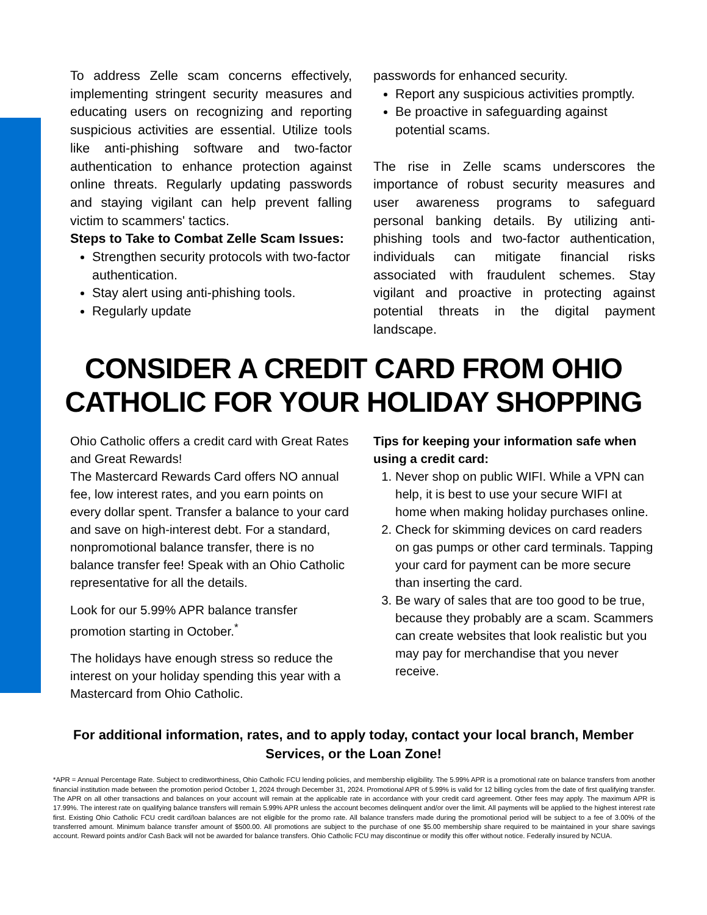To address Zelle scam concerns effectively, implementing stringent security measures and educating users on recognizing and reporting suspicious activities are essential. Utilize tools like anti-phishing software and two-factor authentication to enhance protection against online threats. Regularly updating passwords and staying vigilant can help prevent falling victim to scammers' tactics.
Steps to Take to Combat Zelle Scam Issues:
Strengthen security protocols with two-factor authentication.
Stay alert using anti-phishing tools.
Regularly update
passwords for enhanced security.
Report any suspicious activities promptly.
Be proactive in safeguarding against potential scams.
The rise in Zelle scams underscores the importance of robust security measures and user awareness programs to safeguard personal banking details. By utilizing anti-phishing tools and two-factor authentication, individuals can mitigate financial risks associated with fraudulent schemes. Stay vigilant and proactive in protecting against potential threats in the digital payment landscape.
CONSIDER A CREDIT CARD FROM OHIO
CATHOLIC FOR YOUR HOLIDAY SHOPPING
Ohio Catholic offers a credit card with Great Rates and Great Rewards!
The Mastercard Rewards Card offers NO annual fee, low interest rates, and you earn points on every dollar spent. Transfer a balance to your card and save on high-interest debt. For a standard, nonpromotional balance transfer, there is no balance transfer fee! Speak with an Ohio Catholic representative for all the details.
Look for our 5.99% APR balance transfer promotion starting in October.<sup>*</sup>
The holidays have enough stress so reduce the interest on your holiday spending this year with a Mastercard from Ohio Catholic.
Tips for keeping your information safe when using a credit card:
1. Never shop on public WIFI. While a VPN can help, it is best to use your secure WIFI at home when making holiday purchases online.
2. Check for skimming devices on card readers on gas pumps or other card terminals. Tapping your card for payment can be more secure than inserting the card.
3. Be wary of sales that are too good to be true, because they probably are a scam. Scammers can create websites that look realistic but you may pay for merchandise that you never receive.
For additional information, rates, and to apply today, contact your local branch, Member Services, or the Loan Zone!
*APR = Annual Percentage Rate. Subject to creditworthiness, Ohio Catholic FCU lending policies, and membership eligibility. The 5.99% APR is a promotional rate on balance transfers from another financial institution made between the promotion period October 1, 2024 through December 31, 2024. Promotional APR of 5.99% is valid for 12 billing cycles from the date of first qualifying transfer. The APR on all other transactions and balances on your account will remain at the applicable rate in accordance with your credit card agreement. Other fees may apply. The maximum APR is 17.99%. The interest rate on qualifying balance transfers will remain 5.99% APR unless the account becomes delinquent and/or over the limit. All payments will be applied to the highest interest rate first. Existing Ohio Catholic FCU credit card/loan balances are not eligible for the promo rate. All balance transfers made during the promotional period will be subject to a fee of 3.00% of the transferred amount. Minimum balance transfer amount of $500.00. All promotions are subject to the purchase of one $5.00 membership share required to be maintained in your share savings account. Reward points and/or Cash Back will not be awarded for balance transfers. Ohio Catholic FCU may discontinue or modify this offer without notice. Federally insured by NCUA.